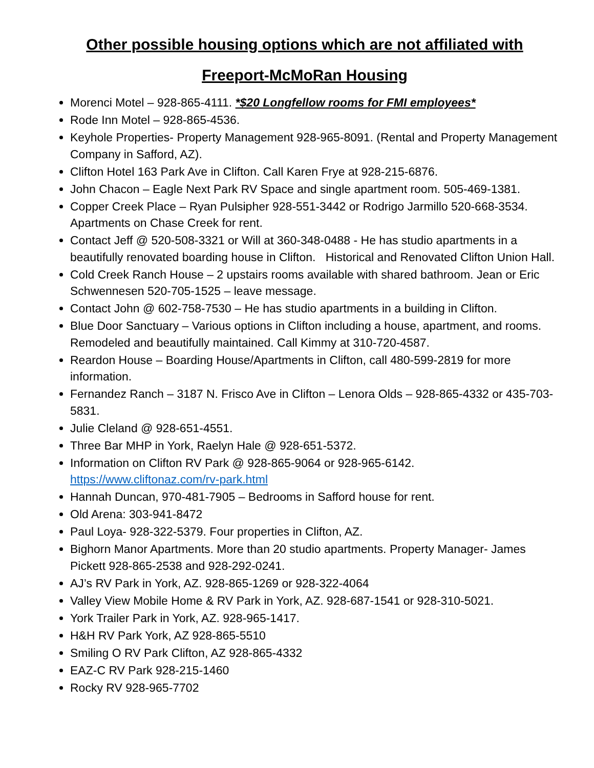Other possible housing options which are not affiliated with
Freeport-McMoRan Housing
Morenci Motel – 928-865-4111. *$20 Longfellow rooms for FMI employees*
Rode Inn Motel – 928-865-4536.
Keyhole Properties- Property Management 928-965-8091. (Rental and Property Management Company in Safford, AZ).
Clifton Hotel 163 Park Ave in Clifton. Call Karen Frye at 928-215-6876.
John Chacon – Eagle Next Park RV Space and single apartment room. 505-469-1381.
Copper Creek Place – Ryan Pulsipher 928-551-3442 or Rodrigo Jarmillo 520-668-3534. Apartments on Chase Creek for rent.
Contact Jeff @ 520-508-3321 or Will at 360-348-0488 - He has studio apartments in a beautifully renovated boarding house in Clifton. Historical and Renovated Clifton Union Hall.
Cold Creek Ranch House – 2 upstairs rooms available with shared bathroom. Jean or Eric Schwennesen 520-705-1525 – leave message.
Contact John @ 602-758-7530 – He has studio apartments in a building in Clifton.
Blue Door Sanctuary – Various options in Clifton including a house, apartment, and rooms. Remodeled and beautifully maintained. Call Kimmy at 310-720-4587.
Reardon House – Boarding House/Apartments in Clifton, call 480-599-2819 for more information.
Fernandez Ranch – 3187 N. Frisco Ave in Clifton – Lenora Olds – 928-865-4332 or 435-703-5831.
Julie Cleland @ 928-651-4551.
Three Bar MHP in York, Raelyn Hale @ 928-651-5372.
Information on Clifton RV Park @ 928-865-9064 or 928-965-6142. https://www.cliftonaz.com/rv-park.html
Hannah Duncan, 970-481-7905 – Bedrooms in Safford house for rent.
Old Arena: 303-941-8472
Paul Loya- 928-322-5379. Four properties in Clifton, AZ.
Bighorn Manor Apartments. More than 20 studio apartments. Property Manager- James Pickett 928-865-2538 and 928-292-0241.
AJ’s RV Park in York, AZ. 928-865-1269 or 928-322-4064
Valley View Mobile Home & RV Park in York, AZ. 928-687-1541 or 928-310-5021.
York Trailer Park in York, AZ. 928-965-1417.
H&H RV Park York, AZ 928-865-5510
Smiling O RV Park Clifton, AZ 928-865-4332
EAZ-C RV Park 928-215-1460
Rocky RV 928-965-7702